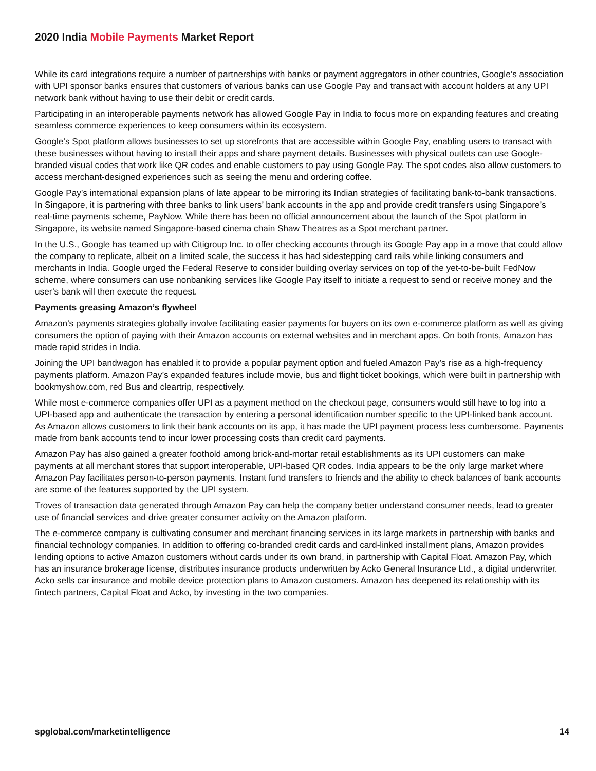2020 India Mobile Payments Market Report
While its card integrations require a number of partnerships with banks or payment aggregators in other countries, Google’s association with UPI sponsor banks ensures that customers of various banks can use Google Pay and transact with account holders at any UPI network bank without having to use their debit or credit cards.
Participating in an interoperable payments network has allowed Google Pay in India to focus more on expanding features and creating seamless commerce experiences to keep consumers within its ecosystem.
Google’s Spot platform allows businesses to set up storefronts that are accessible within Google Pay, enabling users to transact with these businesses without having to install their apps and share payment details. Businesses with physical outlets can use Google-branded visual codes that work like QR codes and enable customers to pay using Google Pay. The spot codes also allow customers to access merchant-designed experiences such as seeing the menu and ordering coffee.
Google Pay’s international expansion plans of late appear to be mirroring its Indian strategies of facilitating bank-to-bank transactions. In Singapore, it is partnering with three banks to link users’ bank accounts in the app and provide credit transfers using Singapore’s real-time payments scheme, PayNow. While there has been no official announcement about the launch of the Spot platform in Singapore, its website named Singapore-based cinema chain Shaw Theatres as a Spot merchant partner.
In the U.S., Google has teamed up with Citigroup Inc. to offer checking accounts through its Google Pay app in a move that could allow the company to replicate, albeit on a limited scale, the success it has had sidestepping card rails while linking consumers and merchants in India. Google urged the Federal Reserve to consider building overlay services on top of the yet-to-be-built FedNow scheme, where consumers can use nonbanking services like Google Pay itself to initiate a request to send or receive money and the user’s bank will then execute the request.
Payments greasing Amazon’s flywheel
Amazon’s payments strategies globally involve facilitating easier payments for buyers on its own e-commerce platform as well as giving consumers the option of paying with their Amazon accounts on external websites and in merchant apps. On both fronts, Amazon has made rapid strides in India.
Joining the UPI bandwagon has enabled it to provide a popular payment option and fueled Amazon Pay’s rise as a high-frequency payments platform. Amazon Pay’s expanded features include movie, bus and flight ticket bookings, which were built in partnership with bookmyshow.com, red Bus and cleartrip, respectively.
While most e-commerce companies offer UPI as a payment method on the checkout page, consumers would still have to log into a UPI-based app and authenticate the transaction by entering a personal identification number specific to the UPI-linked bank account. As Amazon allows customers to link their bank accounts on its app, it has made the UPI payment process less cumbersome. Payments made from bank accounts tend to incur lower processing costs than credit card payments.
Amazon Pay has also gained a greater foothold among brick-and-mortar retail establishments as its UPI customers can make payments at all merchant stores that support interoperable, UPI-based QR codes. India appears to be the only large market where Amazon Pay facilitates person-to-person payments. Instant fund transfers to friends and the ability to check balances of bank accounts are some of the features supported by the UPI system.
Troves of transaction data generated through Amazon Pay can help the company better understand consumer needs, lead to greater use of financial services and drive greater consumer activity on the Amazon platform.
The e-commerce company is cultivating consumer and merchant financing services in its large markets in partnership with banks and financial technology companies. In addition to offering co-branded credit cards and card-linked installment plans, Amazon provides lending options to active Amazon customers without cards under its own brand, in partnership with Capital Float. Amazon Pay, which has an insurance brokerage license, distributes insurance products underwritten by Acko General Insurance Ltd., a digital underwriter. Acko sells car insurance and mobile device protection plans to Amazon customers. Amazon has deepened its relationship with its fintech partners, Capital Float and Acko, by investing in the two companies.
spglobal.com/marketintelligence 14